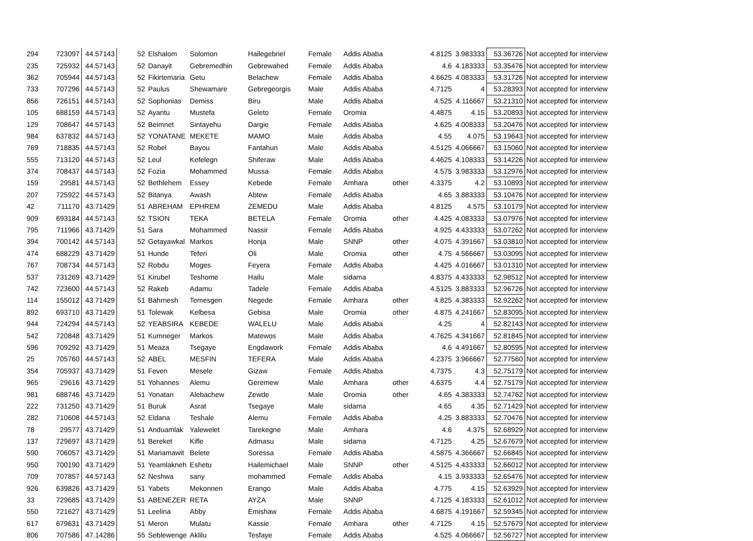| 294 | 723097 | 44.57143 | 52 | Elshalom | Solomon | Hailegebriel | Female | Addis Ababa | | 4.8125 | 3.983333 | 53.36726 | Not accepted for interview |
| 235 | 725932 | 44.57143 | 52 | Danayit | Gebremedhin | Gebrewahed | Female | Addis Ababa | | 4.6 | 4.183333 | 53.35476 | Not accepted for interview |
| 362 | 705944 | 44.57143 | 52 | Fikirtemaria | Getu | Belachew | Female | Addis Ababa | | 4.6625 | 4.083333 | 53.31726 | Not accepted for interview |
| 733 | 707296 | 44.57143 | 52 | Paulus | Shewamare | Gebregeorgis | Male | Addis Ababa | | 4.7125 | 4 | 53.28393 | Not accepted for interview |
| 856 | 726151 | 44.57143 | 52 | Sophonias | Demiss | Biru | Male | Addis Ababa | | 4.525 | 4.116667 | 53.21310 | Not accepted for interview |
| 105 | 688159 | 44.57143 | 52 | Ayantu | Mustefa | Geleto | Female | Oromia | | 4.4875 | 4.15 | 53.20893 | Not accepted for interview |
| 129 | 708647 | 44.57143 | 52 | Beimnet | Sintayehu | Dargie | Female | Addis Ababa | | 4.625 | 4.008333 | 53.20476 | Not accepted for interview |
| 984 | 637832 | 44.57143 | 52 | YONATANE | MEKETE | MAMO | Male | Addis Ababa | | 4.55 | 4.075 | 53.19643 | Not accepted for interview |
| 769 | 718835 | 44.57143 | 52 | Robel | Bayou | Fantahun | Male | Addis Ababa | | 4.5125 | 4.066667 | 53.15060 | Not accepted for interview |
| 555 | 713120 | 44.57143 | 52 | Leul | Kefelegn | Shiferaw | Male | Addis Ababa | | 4.4625 | 4.108333 | 53.14226 | Not accepted for interview |
| 374 | 708437 | 44.57143 | 52 | Fozia | Mohammed | Mussa | Female | Addis Ababa | | 4.575 | 3.983333 | 53.12976 | Not accepted for interview |
| 159 | 29581 | 44.57143 | 52 | Bethlehem | Essey | Kebede | Female | Amhara | other | 4.3375 | 4.2 | 53.10893 | Not accepted for interview |
| 207 | 725922 | 44.57143 | 52 | Bitanya | Awash | Abtew | Female | Addis Ababa | | 4.65 | 3.883333 | 53.10476 | Not accepted for interview |
| 42 | 711170 | 43.71429 | 51 | ABREHAM | EPHREM | ZEMEDU | Male | Addis Ababa | | 4.8125 | 4.575 | 53.10179 | Not accepted for interview |
| 909 | 693184 | 44.57143 | 52 | TSION | TEKA | BETELA | Female | Oromia | other | 4.425 | 4.083333 | 53.07976 | Not accepted for interview |
| 795 | 711966 | 43.71429 | 51 | Sara | Mohammed | Nassir | Female | Addis Ababa | | 4.925 | 4.433333 | 53.07262 | Not accepted for interview |
| 394 | 700142 | 44.57143 | 52 | Getayawkal | Markos | Honja | Male | SNNP | other | 4.075 | 4.391667 | 53.03810 | Not accepted for interview |
| 474 | 688229 | 43.71429 | 51 | Hunde | Teferi | Oli | Male | Oromia | other | 4.75 | 4.566667 | 53.03095 | Not accepted for interview |
| 767 | 708734 | 44.57143 | 52 | Robdu | Moges | Feyera | Female | Addis Ababa | | 4.425 | 4.016667 | 53.01310 | Not accepted for interview |
| 537 | 731269 | 43.71429 | 51 | Kirubel | Teshome | Hailu | Male | sidama | | 4.8375 | 4.433333 | 52.98512 | Not accepted for interview |
| 742 | 723600 | 44.57143 | 52 | Rakeb | Adamu | Tadele | Female | Addis Ababa | | 4.5125 | 3.883333 | 52.96726 | Not accepted for interview |
| 114 | 155012 | 43.71429 | 51 | Bahrnesh | Temesgen | Negede | Female | Amhara | other | 4.825 | 4.383333 | 52.92262 | Not accepted for interview |
| 892 | 693710 | 43.71429 | 51 | Tolewak | Kelbesa | Gebisa | Male | Oromia | other | 4.875 | 4.241667 | 52.83095 | Not accepted for interview |
| 944 | 724294 | 44.57143 | 52 | YEABSIRA | KEBEDE | WALELU | Male | Addis Ababa | | 4.25 | 4 | 52.82143 | Not accepted for interview |
| 542 | 720848 | 43.71429 | 51 | Kumneger | Markos | Matewos | Male | Addis Ababa | | 4.7625 | 4.341667 | 52.81845 | Not accepted for interview |
| 596 | 709292 | 43.71429 | 51 | Meaza | Tsegaye | Engdawork | Female | Addis Ababa | | 4.6 | 4.491667 | 52.80595 | Not accepted for interview |
| 25 | 705760 | 44.57143 | 52 | ABEL | MESFIN | TEFERA | Male | Addis Ababa | | 4.2375 | 3.966667 | 52.77560 | Not accepted for interview |
| 354 | 705937 | 43.71429 | 51 | Feven | Mesele | Gizaw | Female | Addis Ababa | | 4.7375 | 4.3 | 52.75179 | Not accepted for interview |
| 965 | 29616 | 43.71429 | 51 | Yohannes | Alemu | Geremew | Male | Amhara | other | 4.6375 | 4.4 | 52.75179 | Not accepted for interview |
| 981 | 688746 | 43.71429 | 51 | Yonatan | Alebachew | Zewde | Male | Oromia | other | 4.65 | 4.383333 | 52.74762 | Not accepted for interview |
| 222 | 731250 | 43.71429 | 51 | Buruk | Asrat | Tsegaye | Male | sidama | | 4.65 | 4.35 | 52.71429 | Not accepted for interview |
| 282 | 710608 | 44.57143 | 52 | Eldana | Teshale | Alemu | Female | Addis Ababa | | 4.25 | 3.883333 | 52.70476 | Not accepted for interview |
| 78 | 29577 | 43.71429 | 51 | Anduamlak | Yalewelet | Tarekegne | Male | Amhara | | 4.6 | 4.375 | 52.68929 | Not accepted for interview |
| 137 | 729697 | 43.71429 | 51 | Bereket | Kifle | Admasu | Male | sidama | | 4.7125 | 4.25 | 52.67679 | Not accepted for interview |
| 590 | 706057 | 43.71429 | 51 | Mariamawit | Belete | Soressa | Female | Addis Ababa | | 4.5875 | 4.366667 | 52.66845 | Not accepted for interview |
| 950 | 700190 | 43.71429 | 51 | Yeamlakneh | Eshetu | Hailemichael | Male | SNNP | other | 4.5125 | 4.433333 | 52.66012 | Not accepted for interview |
| 709 | 707857 | 44.57143 | 52 | Neshwa | sany | mohammed | Female | Addis Ababa | | 4.15 | 3.933333 | 52.65476 | Not accepted for interview |
| 926 | 639826 | 43.71429 | 51 | Yabets | Mekonnen | Erango | Male | Addis Ababa | | 4.775 | 4.15 | 52.63929 | Not accepted for interview |
| 33 | 729685 | 43.71429 | 51 | ABENEZER | RETA | AYZA | Male | SNNP | | 4.7125 | 4.183333 | 52.61012 | Not accepted for interview |
| 550 | 721627 | 43.71429 | 51 | Leelina | Abby | Emishaw | Female | Addis Ababa | | 4.6875 | 4.191667 | 52.59345 | Not accepted for interview |
| 617 | 679631 | 43.71429 | 51 | Meron | Mulatu | Kassie | Female | Amhara | other | 4.7125 | 4.15 | 52.57679 | Not accepted for interview |
| 806 | 707586 | 47.14286 | 55 | Seblewenge | Aklilu | Tesfaye | Female | Addis Ababa | | 4.525 | 4.066667 | 52.56727 | Not accepted for interview |